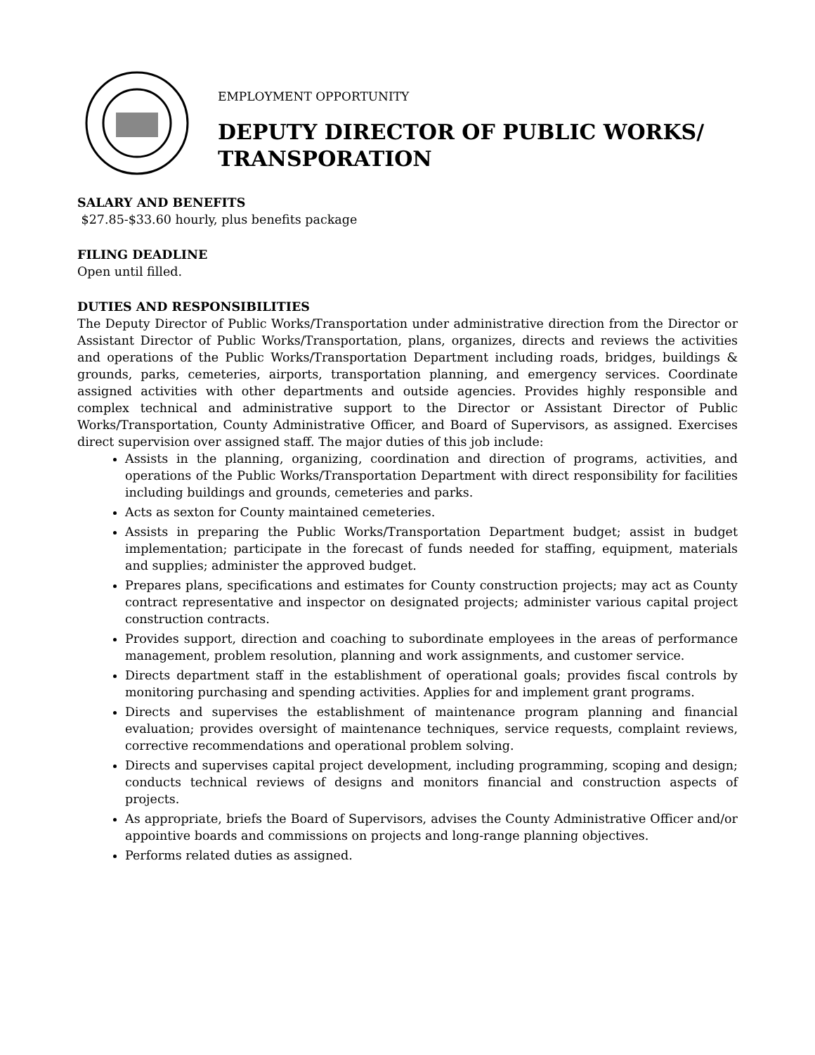EMPLOYMENT OPPORTUNITY
DEPUTY DIRECTOR OF PUBLIC WORKS/
TRANSPORATION
SALARY AND BENEFITS
$27.85-$33.60 hourly, plus benefits package
FILING DEADLINE
Open until filled.
DUTIES AND RESPONSIBILITIES
The Deputy Director of Public Works/Transportation under administrative direction from the Director or Assistant Director of Public Works/Transportation, plans, organizes, directs and reviews the activities and operations of the Public Works/Transportation Department including roads, bridges, buildings & grounds, parks, cemeteries, airports, transportation planning, and emergency services. Coordinate assigned activities with other departments and outside agencies. Provides highly responsible and complex technical and administrative support to the Director or Assistant Director of Public Works/Transportation, County Administrative Officer, and Board of Supervisors, as assigned. Exercises direct supervision over assigned staff. The major duties of this job include:
Assists in the planning, organizing, coordination and direction of programs, activities, and operations of the Public Works/Transportation Department with direct responsibility for facilities including buildings and grounds, cemeteries and parks.
Acts as sexton for County maintained cemeteries.
Assists in preparing the Public Works/Transportation Department budget; assist in budget implementation; participate in the forecast of funds needed for staffing, equipment, materials and supplies; administer the approved budget.
Prepares plans, specifications and estimates for County construction projects; may act as County contract representative and inspector on designated projects; administer various capital project construction contracts.
Provides support, direction and coaching to subordinate employees in the areas of performance management, problem resolution, planning and work assignments, and customer service.
Directs department staff in the establishment of operational goals; provides fiscal controls by monitoring purchasing and spending activities. Applies for and implement grant programs.
Directs and supervises the establishment of maintenance program planning and financial evaluation; provides oversight of maintenance techniques, service requests, complaint reviews, corrective recommendations and operational problem solving.
Directs and supervises capital project development, including programming, scoping and design; conducts technical reviews of designs and monitors financial and construction aspects of projects.
As appropriate, briefs the Board of Supervisors, advises the County Administrative Officer and/or appointive boards and commissions on projects and long-range planning objectives.
Performs related duties as assigned.